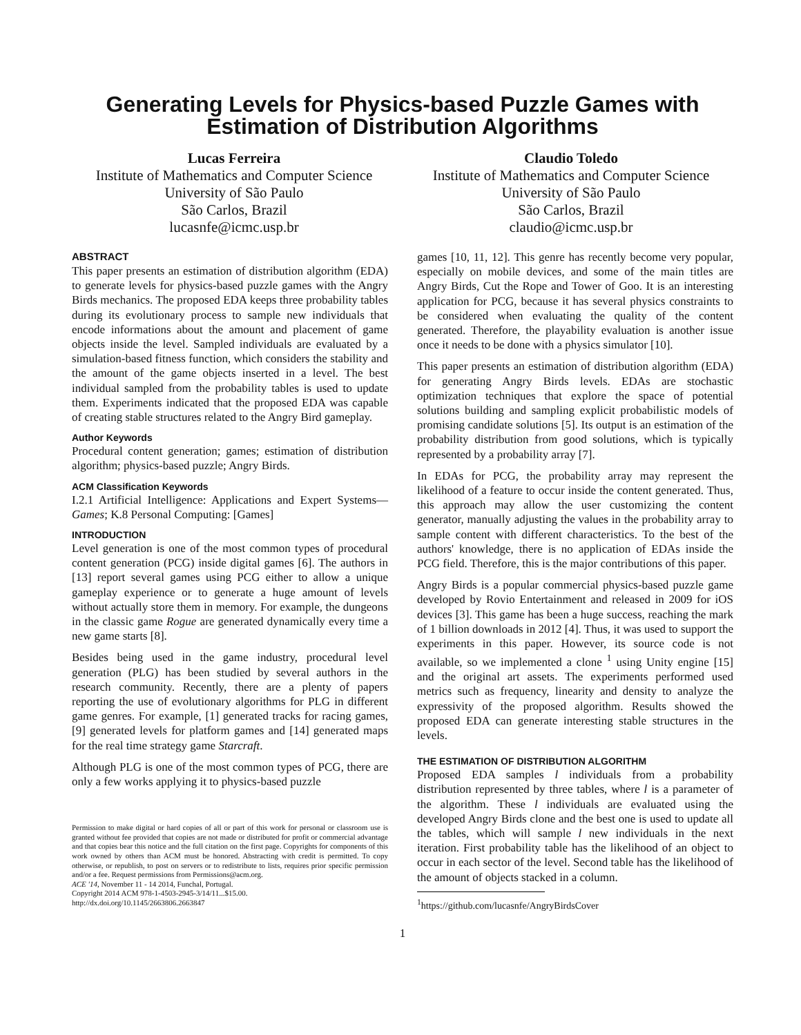Generating Levels for Physics-based Puzzle Games with Estimation of Distribution Algorithms
Lucas Ferreira
Institute of Mathematics and Computer Science
University of São Paulo
São Carlos, Brazil
lucasnfe@icmc.usp.br
Claudio Toledo
Institute of Mathematics and Computer Science
University of São Paulo
São Carlos, Brazil
claudio@icmc.usp.br
ABSTRACT
This paper presents an estimation of distribution algorithm (EDA) to generate levels for physics-based puzzle games with the Angry Birds mechanics. The proposed EDA keeps three probability tables during its evolutionary process to sample new individuals that encode informations about the amount and placement of game objects inside the level. Sampled individuals are evaluated by a simulation-based fitness function, which considers the stability and the amount of the game objects inserted in a level. The best individual sampled from the probability tables is used to update them. Experiments indicated that the proposed EDA was capable of creating stable structures related to the Angry Bird gameplay.
Author Keywords
Procedural content generation; games; estimation of distribution algorithm; physics-based puzzle; Angry Birds.
ACM Classification Keywords
I.2.1 Artificial Intelligence: Applications and Expert Systems—Games; K.8 Personal Computing: [Games]
INTRODUCTION
Level generation is one of the most common types of procedural content generation (PCG) inside digital games [6]. The authors in [13] report several games using PCG either to allow a unique gameplay experience or to generate a huge amount of levels without actually store them in memory. For example, the dungeons in the classic game Rogue are generated dynamically every time a new game starts [8].
Besides being used in the game industry, procedural level generation (PLG) has been studied by several authors in the research community. Recently, there are a plenty of papers reporting the use of evolutionary algorithms for PLG in different game genres. For example, [1] generated tracks for racing games, [9] generated levels for platform games and [14] generated maps for the real time strategy game Starcraft.
Although PLG is one of the most common types of PCG, there are only a few works applying it to physics-based puzzle
Permission to make digital or hard copies of all or part of this work for personal or classroom use is granted without fee provided that copies are not made or distributed for profit or commercial advantage and that copies bear this notice and the full citation on the first page. Copyrights for components of this work owned by others than ACM must be honored. Abstracting with credit is permitted. To copy otherwise, or republish, to post on servers or to redistribute to lists, requires prior specific permission and/or a fee. Request permissions from Permissions@acm.org.
ACE '14, November 11 - 14 2014, Funchal, Portugal.
Copyright 2014 ACM 978-1-4503-2945-3/14/11...$15.00.
http://dx.doi.org/10.1145/2663806.2663847
games [10, 11, 12]. This genre has recently become very popular, especially on mobile devices, and some of the main titles are Angry Birds, Cut the Rope and Tower of Goo. It is an interesting application for PCG, because it has several physics constraints to be considered when evaluating the quality of the content generated. Therefore, the playability evaluation is another issue once it needs to be done with a physics simulator [10].
This paper presents an estimation of distribution algorithm (EDA) for generating Angry Birds levels. EDAs are stochastic optimization techniques that explore the space of potential solutions building and sampling explicit probabilistic models of promising candidate solutions [5]. Its output is an estimation of the probability distribution from good solutions, which is typically represented by a probability array [7].
In EDAs for PCG, the probability array may represent the likelihood of a feature to occur inside the content generated. Thus, this approach may allow the user customizing the content generator, manually adjusting the values in the probability array to sample content with different characteristics. To the best of the authors' knowledge, there is no application of EDAs inside the PCG field. Therefore, this is the major contributions of this paper.
Angry Birds is a popular commercial physics-based puzzle game developed by Rovio Entertainment and released in 2009 for iOS devices [3]. This game has been a huge success, reaching the mark of 1 billion downloads in 2012 [4]. Thus, it was used to support the experiments in this paper. However, its source code is not available, so we implemented a clone <sup>1</sup> using Unity engine [15] and the original art assets. The experiments performed used metrics such as frequency, linearity and density to analyze the expressivity of the proposed algorithm. Results showed the proposed EDA can generate interesting stable structures in the levels.
THE ESTIMATION OF DISTRIBUTION ALGORITHM
Proposed EDA samples l individuals from a probability distribution represented by three tables, where l is a parameter of the algorithm. These l individuals are evaluated using the developed Angry Birds clone and the best one is used to update all the tables, which will sample l new individuals in the next iteration. First probability table has the likelihood of an object to occur in each sector of the level. Second table has the likelihood of the amount of objects stacked in a column.
<sup>1</sup> https://github.com/lucasnfe/AngryBirdsCover
1